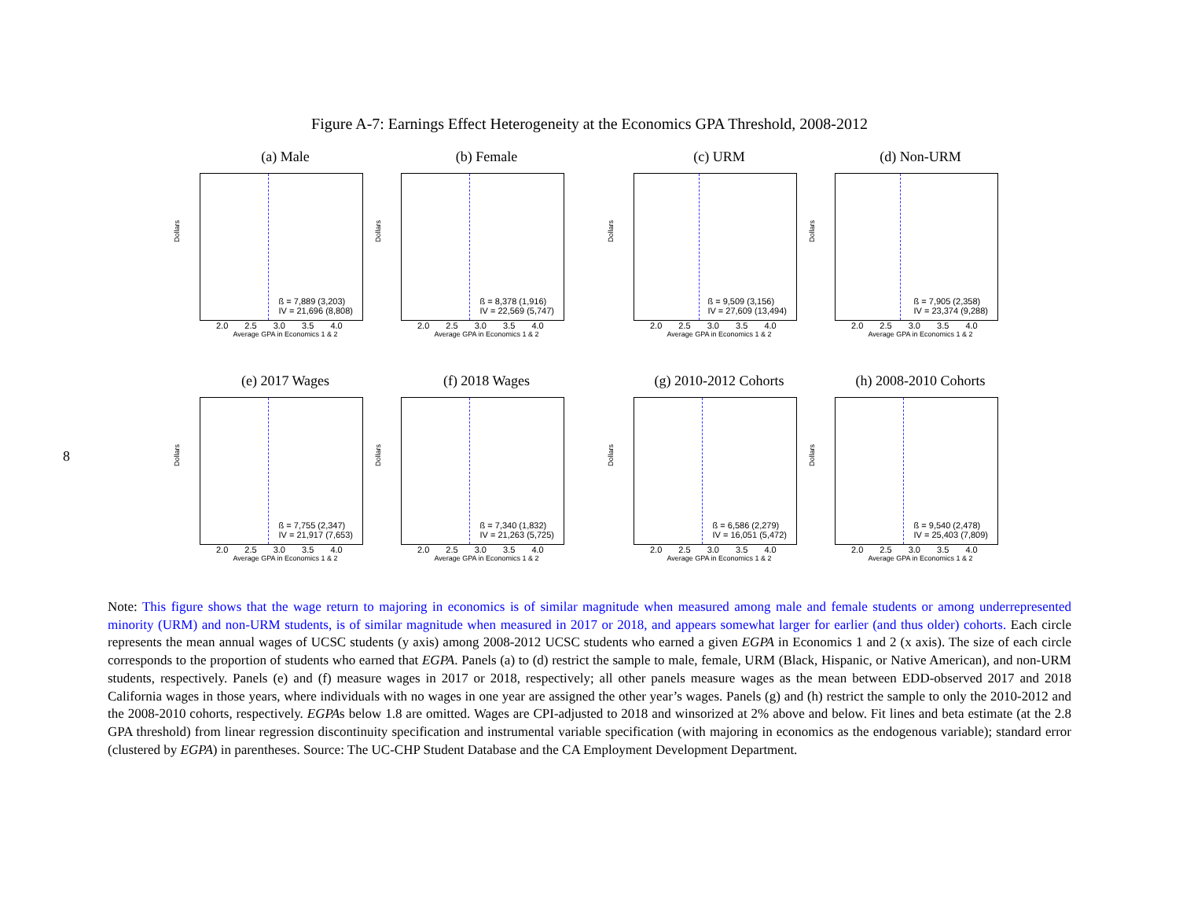8
Figure A-7: Earnings Effect Heterogeneity at the Economics GPA Threshold, 2008-2012
(a) Male
Dollars
ß = 7,889 (3,203)
IV = 21,696 (8,808)
2.0 2.5 3.0 3.5 4.0
Average GPA in Economics 1 & 2
(b) Female
Dollars
ß = 8,378 (1,916)
IV = 22,569 (5,747)
2.0 2.5 3.0 3.5 4.0
Average GPA in Economics 1 & 2
(c) URM
Dollars
ß = 9,509 (3,156)
IV = 27,609 (13,494)
2.0 2.5 3.0 3.5 4.0
Average GPA in Economics 1 & 2
(d) Non-URM
Dollars
ß = 7,905 (2,358)
IV = 23,374 (9,288)
2.0 2.5 3.0 3.5 4.0
Average GPA in Economics 1 & 2
(e) 2017 Wages
Dollars
ß = 7,755 (2,347)
IV = 21,917 (7,653)
2.0 2.5 3.0 3.5 4.0
Average GPA in Economics 1 & 2
(f) 2018 Wages
Dollars
ß = 7,340 (1,832)
IV = 21,263 (5,725)
2.0 2.5 3.0 3.5 4.0
Average GPA in Economics 1 & 2
(g) 2010-2012 Cohorts
Dollars
ß = 6,586 (2,279)
IV = 16,051 (5,472)
2.0 2.5 3.0 3.5 4.0
Average GPA in Economics 1 & 2
(h) 2008-2010 Cohorts
Dollars
ß = 9,540 (2,478)
IV = 25,403 (7,809)
2.0 2.5 3.0 3.5 4.0
Average GPA in Economics 1 & 2
Note: This figure shows that the wage return to majoring in economics is of similar magnitude when measured among male and female students or among underrepresented minority (URM) and non-URM students, is of similar magnitude when measured in 2017 or 2018, and appears somewhat larger for earlier (and thus older) cohorts. Each circle represents the mean annual wages of UCSC students (y axis) among 2008-2012 UCSC students who earned a given EGPA in Economics 1 and 2 (x axis). The size of each circle corresponds to the proportion of students who earned that EGPA. Panels (a) to (d) restrict the sample to male, female, URM (Black, Hispanic, or Native American), and non-URM students, respectively. Panels (e) and (f) measure wages in 2017 or 2018, respectively; all other panels measure wages as the mean between EDD-observed 2017 and 2018 California wages in those years, where individuals with no wages in one year are assigned the other year’s wages. Panels (g) and (h) restrict the sample to only the 2010-2012 and the 2008-2010 cohorts, respectively. EGPAs below 1.8 are omitted. Wages are CPI-adjusted to 2018 and winsorized at 2% above and below. Fit lines and beta estimate (at the 2.8 GPA threshold) from linear regression discontinuity specification and instrumental variable specification (with majoring in economics as the endogenous variable); standard error (clustered by EGPA) in parentheses. Source: The UC-CHP Student Database and the CA Employment Development Department.